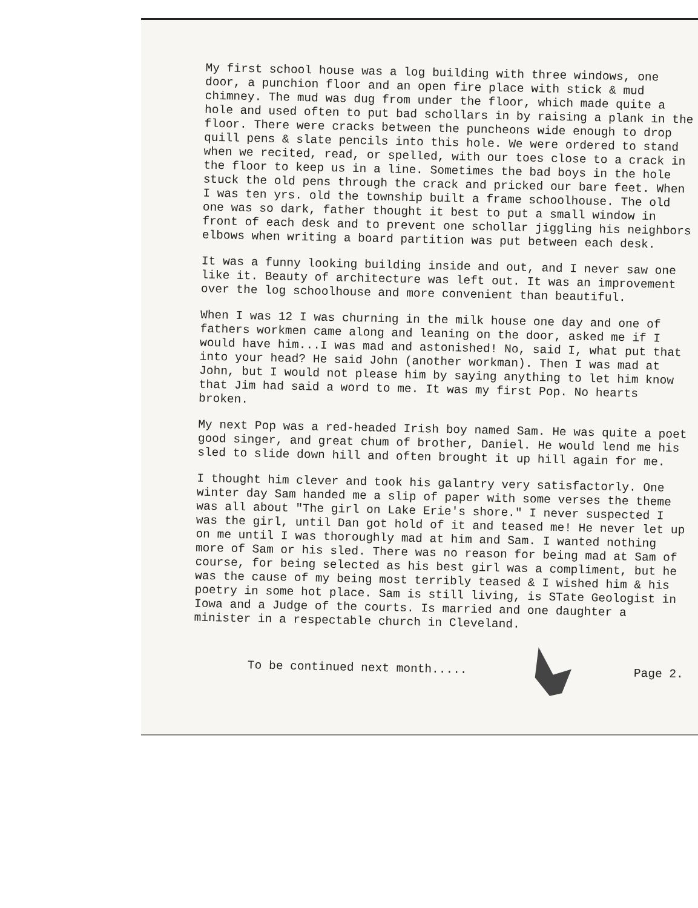My first school house was a log building with three windows, one door, a punchion floor and an open fire place with stick & mud chimney. The mud was dug from under the floor, which made quite a hole and used often to put bad schollars in by raising a plank in the floor. There were cracks between the puncheons wide enough to drop quill pens & slate pencils into this hole. We were ordered to stand when we recited, read, or spelled, with our toes close to a crack in the floor to keep us in a line. Sometimes the bad boys in the hole stuck the old pens through the crack and pricked our bare feet. When I was ten yrs. old the township built a frame schoolhouse. The old one was so dark, father thought it best to put a small window in front of each desk and to prevent one schollar jiggling his neighbors elbows when writing a board partition was put between each desk.
It was a funny looking building inside and out, and I never saw one like it. Beauty of architecture was left out. It was an improvement over the log schoolhouse and more convenient than beautiful.
When I was 12 I was churning in the milk house one day and one of fathers workmen came along and leaning on the door, asked me if I would have him...I was mad and astonished! No, said I, what put that into your head? He said John (another workman). Then I was mad at John, but I would not please him by saying anything to let him know that Jim had said a word to me. It was my first Pop. No hearts broken.
My next Pop was a red-headed Irish boy named Sam. He was quite a poet good singer, and great chum of brother, Daniel. He would lend me his sled to slide down hill and often brought it up hill again for me.
I thought him clever and took his galantry very satisfactorly. One winter day Sam handed me a slip of paper with some verses the theme was all about "The girl on Lake Erie's shore." I never suspected I was the girl, until Dan got hold of it and teased me! He never let up on me until I was thoroughly mad at him and Sam. I wanted nothing more of Sam or his sled. There was no reason for being mad at Sam of course, for being selected as his best girl was a compliment, but he was the cause of my being most terribly teased & I wished him & his poetry in some hot place. Sam is still living, is STate Geologist in Iowa and a Judge of the courts. Is married and one daughter a minister in a respectable church in Cleveland.
To be continued next month..... Page 2.